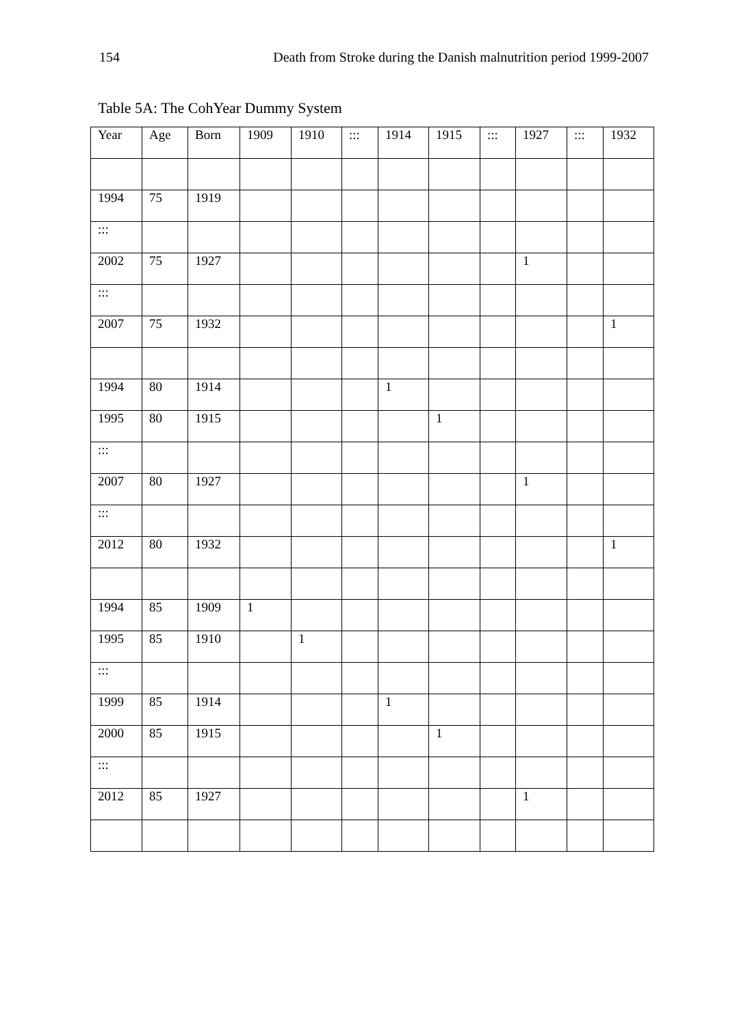154 Death from Stroke during the Danish malnutrition period 1999-2007
Table 5A: The CohYear Dummy System
| Year | Age | Born | 1909 | 1910 | ::: | 1914 | 1915 | ::: | 1927 | ::: | 1932 |
| --- | --- | --- | --- | --- | --- | --- | --- | --- | --- | --- | --- |
| 1994 | 75 | 1919 | | | | | | | | | |
| ::: | | | | | | | | | | | |
| 2002 | 75 | 1927 | | | | | | | 1 | | |
| ::: | | | | | | | | | | | |
| 2007 | 75 | 1932 | | | | | | | | | 1 |
| 1994 | 80 | 1914 | | | | 1 | | | | | |
| 1995 | 80 | 1915 | | | | | 1 | | | | |
| ::: | | | | | | | | | | | |
| 2007 | 80 | 1927 | | | | | | | 1 | | |
| ::: | | | | | | | | | | | |
| 2012 | 80 | 1932 | | | | | | | | | 1 |
| 1994 | 85 | 1909 | 1 | | | | | | | | |
| 1995 | 85 | 1910 | | 1 | | | | | | | |
| ::: | | | | | | | | | | | |
| 1999 | 85 | 1914 | | | | 1 | | | | | |
| 2000 | 85 | 1915 | | | | | 1 | | | | |
| ::: | | | | | | | | | | | |
| 2012 | 85 | 1927 | | | | | | | 1 | | |